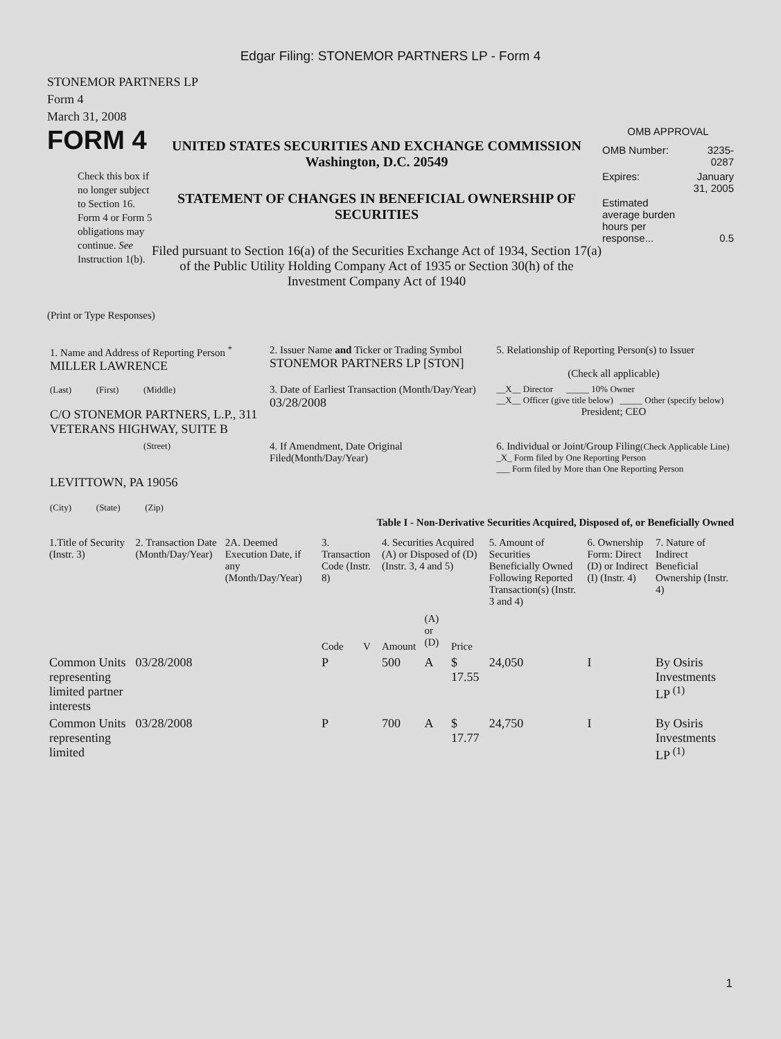Edgar Filing: STONEMOR PARTNERS LP - Form 4
STONEMOR PARTNERS LP
Form 4
March 31, 2008
FORM 4
Check this box if no longer subject to Section 16. Form 4 or Form 5 obligations may continue. See Instruction 1(b).
UNITED STATES SECURITIES AND EXCHANGE COMMISSION
Washington, D.C. 20549
STATEMENT OF CHANGES IN BENEFICIAL OWNERSHIP OF SECURITIES
Filed pursuant to Section 16(a) of the Securities Exchange Act of 1934, Section 17(a) of the Public Utility Holding Company Act of 1935 or Section 30(h) of the Investment Company Act of 1940
OMB APPROVAL
| OMB Number: | 3235-0287 |
| Expires: | January 31, 2005 |
| Estimated average burden hours per response... | 0.5 |
(Print or Type Responses)
| 1. Name and Address of Reporting Person <sup>*</sup> MILLER LAWRENCE | 2. Issuer Name and Ticker or Trading Symbol STONEMOR PARTNERS LP [STON] | 5. Relationship of Reporting Person(s) to Issuer (Check all applicable) |
| (Last) (First) (Middle) C/O STONEMOR PARTNERS, L.P., 311 VETERANS HIGHWAY, SUITE B | 3. Date of Earliest Transaction (Month/Day/Year) 03/28/2008 | __X__ Director _____ 10% Owner __X__ Officer (give title below) _____ Other (specify below) President; CEO |
| (Street) LEVITTOWN, PA 19056 (City) (State) (Zip) | 4. If Amendment, Date Original Filed(Month/Day/Year) | 6. Individual or Joint/Group Filing (Check Applicable Line) _X_ Form filed by One Reporting Person ___ Form filed by More than One Reporting Person |
Table I - Non-Derivative Securities Acquired, Disposed of, or Beneficially Owned
| 1.Title of Security (Instr. 3) | 2. Transaction Date (Month/Day/Year) | 2A. Deemed Execution Date, if any (Month/Day/Year) | 3. Transaction Code (Instr. 8) | | 4. Securities Acquired (A) or Disposed of (D) (Instr. 3, 4 and 5) | | | 5. Amount of Securities Beneficially Owned Following Reported Transaction(s) (Instr. 3 and 4) | 6. Ownership Form: Direct (D) or Indirect (I) (Instr. 4) | 7. Nature of Indirect Beneficial Ownership (Instr. 4) |
| --- | --- | --- | --- | --- | --- | --- | --- | --- | --- | --- |
| | | | Code | V | Amount | (A) or (D) | Price | | | |
| Common Units representing limited partner interests | 03/28/2008 | | P | | 500 | A | $ 17.55 | 24,050 | I | By Osiris Investments LP <sup>(1)</sup> |
| Common Units representing limited | 03/28/2008 | | P | | 700 | A | $ 17.77 | 24,750 | I | By Osiris Investments LP <sup>(1)</sup> |
1